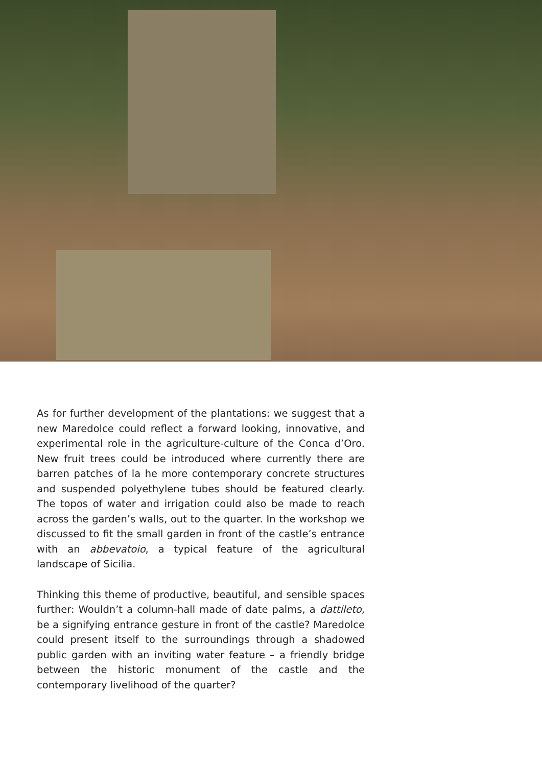As for further development of the plantations: we suggest that a new Maredolce could reflect a forward looking, innovative, and experimental role in the agriculture-culture of the Conca d’Oro. New fruit trees could be introduced where currently there are barren patches of la he more contemporary concrete structures and suspended polyethylene tubes should be featured clearly. The topos of water and irrigation could also be made to reach across the garden’s walls, out to the quarter. In the workshop we discussed to fit the small garden in front of the castle’s entrance with an abbevatoio, a typical feature of the agricultural landscape of Sicilia.
Thinking this theme of productive, beautiful, and sensible spaces further: Wouldn’t a column-hall made of date palms, a dattileto, be a signifying entrance gesture in front of the castle? Maredolce could present itself to the surroundings through a shadowed public garden with an inviting water feature – a friendly bridge between the historic monument of the castle and the contemporary livelihood of the quarter?